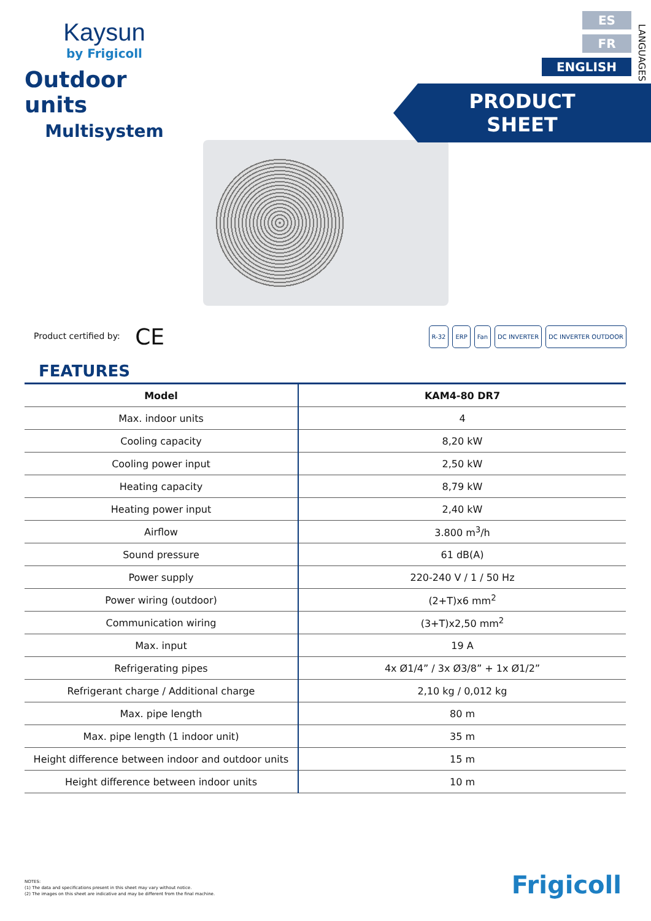Kaysun
by Frigicoll
Outdoor units
Multisystem
ES
FR
ENGLISH
LANGUAGES
PRODUCT SHEET
Product certified by: CE
R-32 ERP Fan DC INVERTER DC INVERTER OUTDOOR
FEATURES
| Model | KAM4-80 DR7 |
| --- | --- |
| Max. indoor units | 4 |
| Cooling capacity | 8,20 kW |
| Cooling power input | 2,50 kW |
| Heating capacity | 8,79 kW |
| Heating power input | 2,40 kW |
| Airflow | 3.800 m<sup>3</sup>/h |
| Sound pressure | 61 dB(A) |
| Power supply | 220-240 V / 1 / 50 Hz |
| Power wiring (outdoor) | (2+T)x6 mm<sup>2</sup> |
| Communication wiring | (3+T)x2,50 mm<sup>2</sup> |
| Max. input | 19 A |
| Refrigerating pipes | 4x Ø1/4” / 3x Ø3/8” + 1x Ø1/2” |
| Refrigerant charge / Additional charge | 2,10 kg / 0,012 kg |
| Max. pipe length | 80 m |
| Max. pipe length (1 indoor unit) | 35 m |
| Height difference between indoor and outdoor units | 15 m |
| Height difference between indoor units | 10 m |
NOTES:
(1) The data and specifications present in this sheet may vary without notice.
(2) The images on this sheet are indicative and may be different from the final machine.
Frigicoll